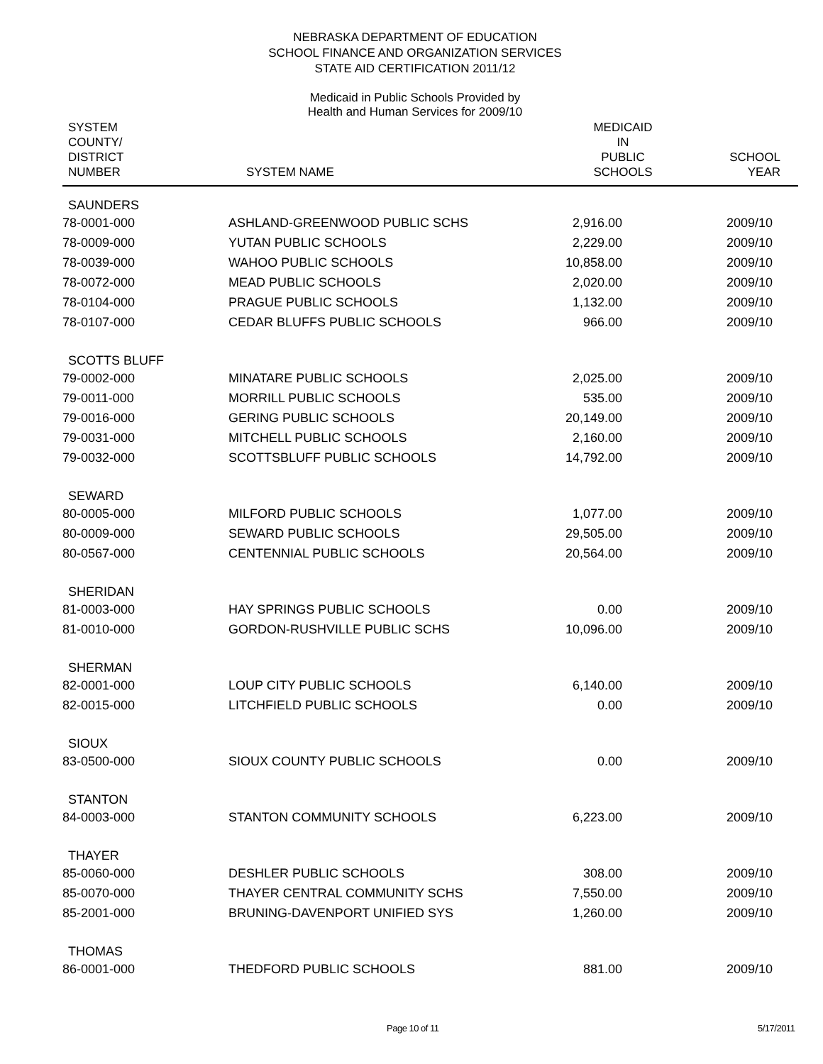NEBRASKA DEPARTMENT OF EDUCATION
SCHOOL FINANCE AND ORGANIZATION SERVICES
STATE AID CERTIFICATION 2011/12
Medicaid in Public Schools Provided by
Health and Human Services for 2009/10
| SYSTEM COUNTY/ DISTRICT NUMBER | SYSTEM NAME | MEDICAID IN PUBLIC SCHOOLS | SCHOOL YEAR |
| --- | --- | --- | --- |
| SAUNDERS | | | |
| 78-0001-000 | ASHLAND-GREENWOOD PUBLIC SCHS | 2,916.00 | 2009/10 |
| 78-0009-000 | YUTAN PUBLIC SCHOOLS | 2,229.00 | 2009/10 |
| 78-0039-000 | WAHOO PUBLIC SCHOOLS | 10,858.00 | 2009/10 |
| 78-0072-000 | MEAD PUBLIC SCHOOLS | 2,020.00 | 2009/10 |
| 78-0104-000 | PRAGUE PUBLIC SCHOOLS | 1,132.00 | 2009/10 |
| 78-0107-000 | CEDAR BLUFFS PUBLIC SCHOOLS | 966.00 | 2009/10 |
| SCOTTS BLUFF | | | |
| 79-0002-000 | MINATARE PUBLIC SCHOOLS | 2,025.00 | 2009/10 |
| 79-0011-000 | MORRILL PUBLIC SCHOOLS | 535.00 | 2009/10 |
| 79-0016-000 | GERING PUBLIC SCHOOLS | 20,149.00 | 2009/10 |
| 79-0031-000 | MITCHELL PUBLIC SCHOOLS | 2,160.00 | 2009/10 |
| 79-0032-000 | SCOTTSBLUFF PUBLIC SCHOOLS | 14,792.00 | 2009/10 |
| SEWARD | | | |
| 80-0005-000 | MILFORD PUBLIC SCHOOLS | 1,077.00 | 2009/10 |
| 80-0009-000 | SEWARD PUBLIC SCHOOLS | 29,505.00 | 2009/10 |
| 80-0567-000 | CENTENNIAL PUBLIC SCHOOLS | 20,564.00 | 2009/10 |
| SHERIDAN | | | |
| 81-0003-000 | HAY SPRINGS PUBLIC SCHOOLS | 0.00 | 2009/10 |
| 81-0010-000 | GORDON-RUSHVILLE PUBLIC SCHS | 10,096.00 | 2009/10 |
| SHERMAN | | | |
| 82-0001-000 | LOUP CITY PUBLIC SCHOOLS | 6,140.00 | 2009/10 |
| 82-0015-000 | LITCHFIELD PUBLIC SCHOOLS | 0.00 | 2009/10 |
| SIOUX | | | |
| 83-0500-000 | SIOUX COUNTY PUBLIC SCHOOLS | 0.00 | 2009/10 |
| STANTON | | | |
| 84-0003-000 | STANTON COMMUNITY SCHOOLS | 6,223.00 | 2009/10 |
| THAYER | | | |
| 85-0060-000 | DESHLER PUBLIC SCHOOLS | 308.00 | 2009/10 |
| 85-0070-000 | THAYER CENTRAL COMMUNITY SCHS | 7,550.00 | 2009/10 |
| 85-2001-000 | BRUNING-DAVENPORT UNIFIED SYS | 1,260.00 | 2009/10 |
| THOMAS | | | |
| 86-0001-000 | THEDFORD PUBLIC SCHOOLS | 881.00 | 2009/10 |
Page 10 of 11 5/17/2011